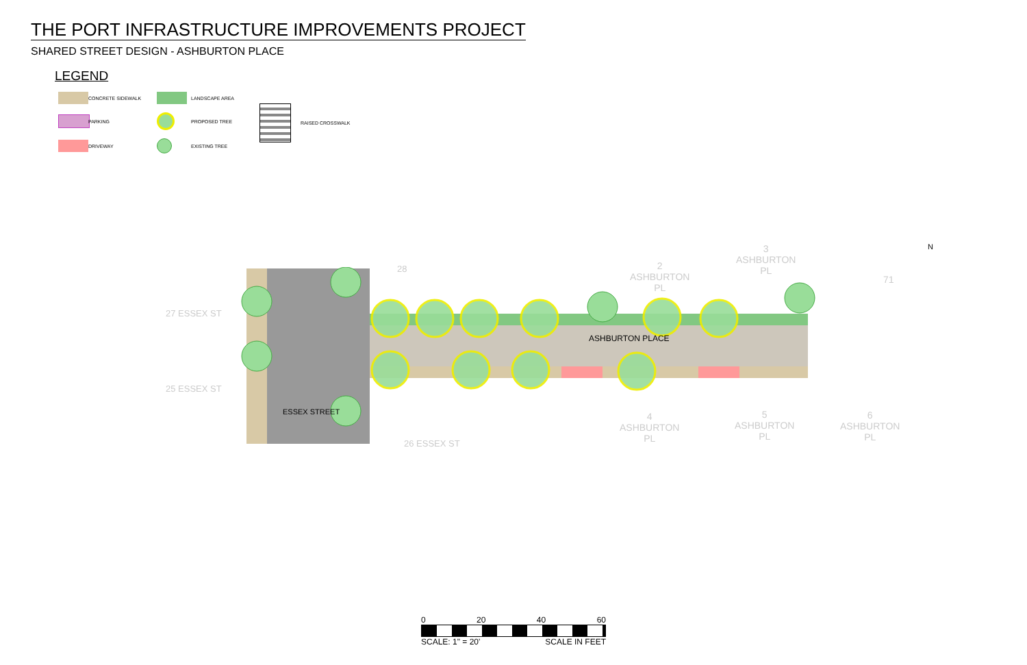THE PORT INFRASTRUCTURE IMPROVEMENTS PROJECT
SHARED STREET DESIGN - ASHBURTON PLACE
LEGEND
CONCRETE SIDEWALK
LANDSCAPE AREA
RAISED CROSSWALK
PARKING
PROPOSED TREE
DRIVEWAY
EXISTING TREE
ASHBURTON PLACE
ESSEX STREET
27 ESSEX ST
25 ESSEX ST
26 ESSEX ST
28
2
ASHBURTON
PL
3
ASHBURTON
PL
71
4
ASHBURTON
PL
5
ASHBURTON
PL
6
ASHBURTON
PL
N
0 20 40 60
SCALE: 1" = 20' SCALE IN FEET